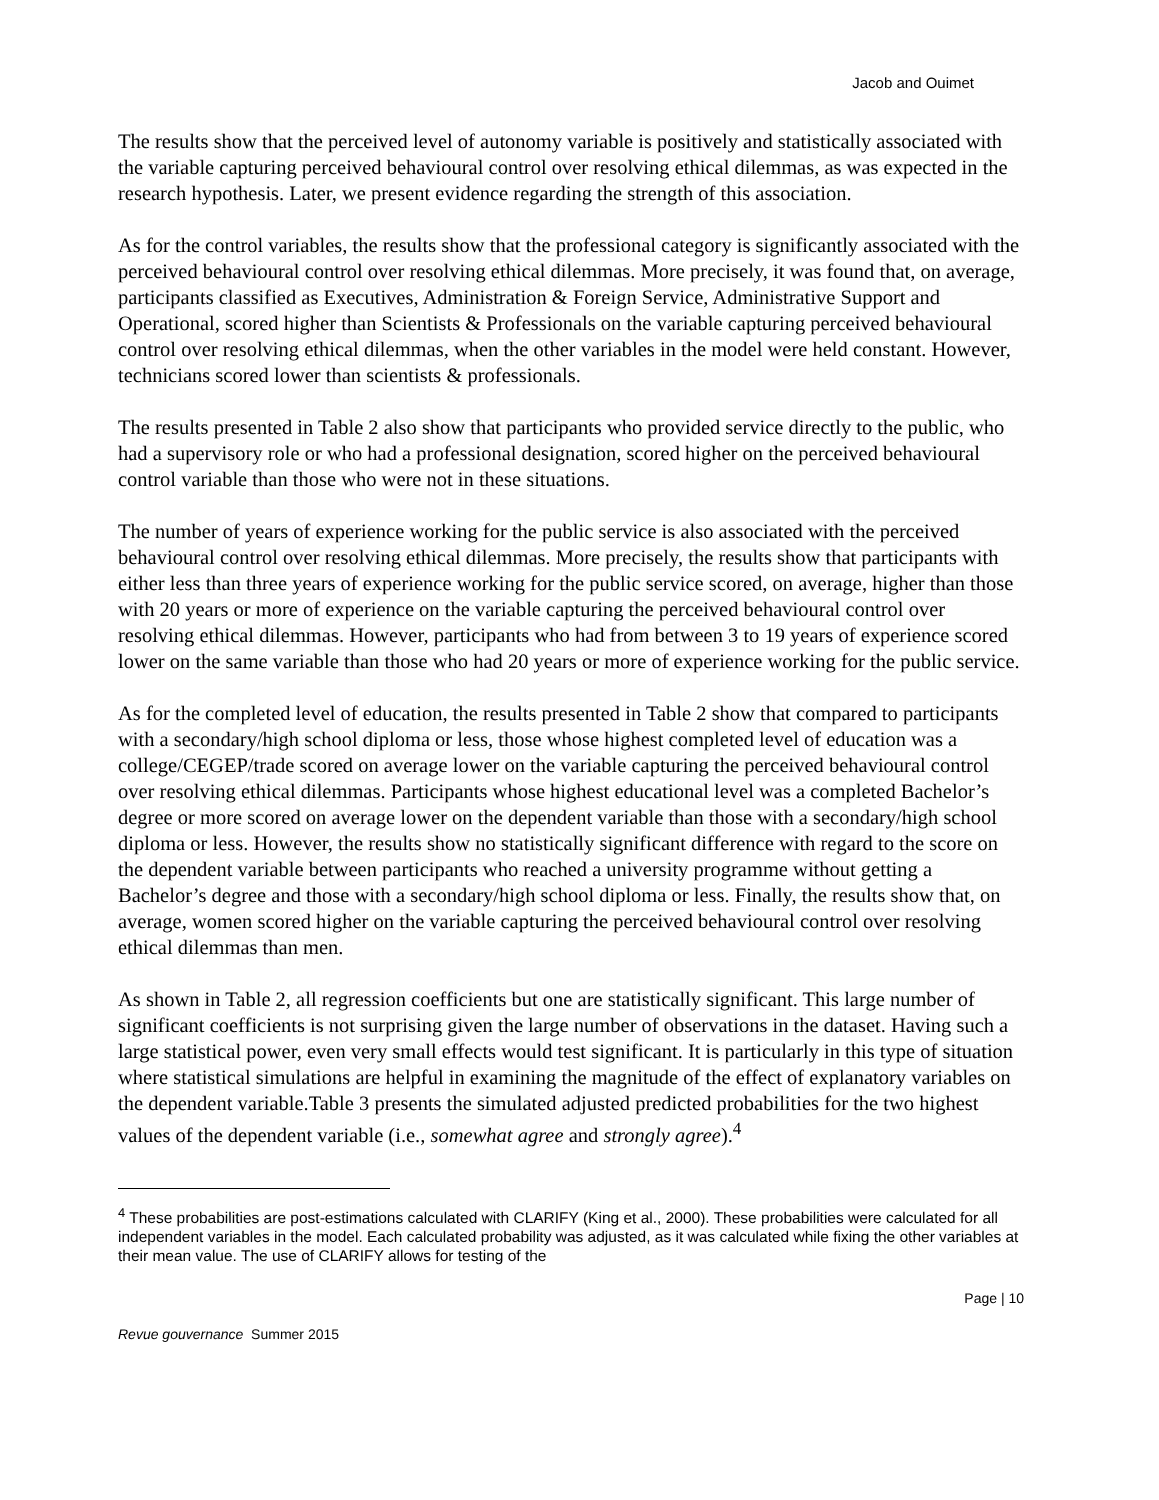Jacob and Ouimet
The results show that the perceived level of autonomy variable is positively and statistically associated with the variable capturing perceived behavioural control over resolving ethical dilemmas, as was expected in the research hypothesis. Later, we present evidence regarding the strength of this association.
As for the control variables, the results show that the professional category is significantly associated with the perceived behavioural control over resolving ethical dilemmas. More precisely, it was found that, on average, participants classified as Executives, Administration & Foreign Service, Administrative Support and Operational, scored higher than Scientists & Professionals on the variable capturing perceived behavioural control over resolving ethical dilemmas, when the other variables in the model were held constant. However, technicians scored lower than scientists & professionals.
The results presented in Table 2 also show that participants who provided service directly to the public, who had a supervisory role or who had a professional designation, scored higher on the perceived behavioural control variable than those who were not in these situations.
The number of years of experience working for the public service is also associated with the perceived behavioural control over resolving ethical dilemmas. More precisely, the results show that participants with either less than three years of experience working for the public service scored, on average, higher than those with 20 years or more of experience on the variable capturing the perceived behavioural control over resolving ethical dilemmas. However, participants who had from between 3 to 19 years of experience scored lower on the same variable than those who had 20 years or more of experience working for the public service.
As for the completed level of education, the results presented in Table 2 show that compared to participants with a secondary/high school diploma or less, those whose highest completed level of education was a college/CEGEP/trade scored on average lower on the variable capturing the perceived behavioural control over resolving ethical dilemmas. Participants whose highest educational level was a completed Bachelor’s degree or more scored on average lower on the dependent variable than those with a secondary/high school diploma or less. However, the results show no statistically significant difference with regard to the score on the dependent variable between participants who reached a university programme without getting a Bachelor’s degree and those with a secondary/high school diploma or less. Finally, the results show that, on average, women scored higher on the variable capturing the perceived behavioural control over resolving ethical dilemmas than men.
As shown in Table 2, all regression coefficients but one are statistically significant. This large number of significant coefficients is not surprising given the large number of observations in the dataset. Having such a large statistical power, even very small effects would test significant. It is particularly in this type of situation where statistical simulations are helpful in examining the magnitude of the effect of explanatory variables on the dependent variable.Table 3 presents the simulated adjusted predicted probabilities for the two highest values of the dependent variable (i.e., somewhat agree and strongly agree).<sup>4</sup>
<sup>4</sup> These probabilities are post-estimations calculated with CLARIFY (King et al., 2000). These probabilities were calculated for all independent variables in the model. Each calculated probability was adjusted, as it was calculated while fixing the other variables at their mean value. The use of CLARIFY allows for testing of the
Page | 10
Revue gouvernance Summer 2015